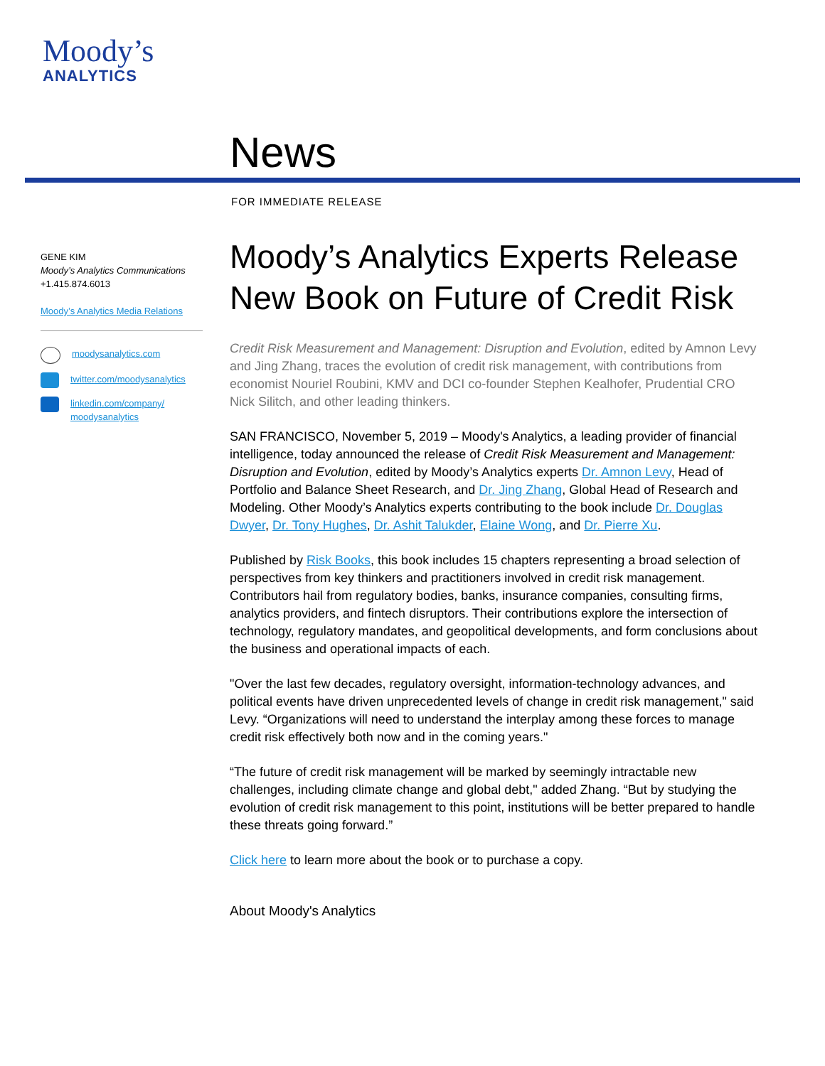Moody’s
ANALYTICS
News
FOR IMMEDIATE RELEASE
GENE KIM
Moody’s Analytics Communications
+1.415.874.6013
Moody’s Analytics Media Relations
moodysanalytics.com
twitter.com/moodysanalytics
linkedin.com/company/ moodysanalytics
Moody’s Analytics Experts Release New Book on Future of Credit Risk
Credit Risk Measurement and Management: Disruption and Evolution, edited by Amnon Levy and Jing Zhang, traces the evolution of credit risk management, with contributions from economist Nouriel Roubini, KMV and DCI co-founder Stephen Kealhofer, Prudential CRO Nick Silitch, and other leading thinkers.
SAN FRANCISCO, November 5, 2019 – Moody's Analytics, a leading provider of financial intelligence, today announced the release of Credit Risk Measurement and Management: Disruption and Evolution, edited by Moody’s Analytics experts Dr. Amnon Levy, Head of Portfolio and Balance Sheet Research, and Dr. Jing Zhang, Global Head of Research and Modeling. Other Moody’s Analytics experts contributing to the book include Dr. Douglas Dwyer, Dr. Tony Hughes, Dr. Ashit Talukder, Elaine Wong, and Dr. Pierre Xu.
Published by Risk Books, this book includes 15 chapters representing a broad selection of perspectives from key thinkers and practitioners involved in credit risk management. Contributors hail from regulatory bodies, banks, insurance companies, consulting firms, analytics providers, and fintech disruptors. Their contributions explore the intersection of technology, regulatory mandates, and geopolitical developments, and form conclusions about the business and operational impacts of each.
"Over the last few decades, regulatory oversight, information-technology advances, and political events have driven unprecedented levels of change in credit risk management," said Levy. “Organizations will need to understand the interplay among these forces to manage credit risk effectively both now and in the coming years."
“The future of credit risk management will be marked by seemingly intractable new challenges, including climate change and global debt," added Zhang. “But by studying the evolution of credit risk management to this point, institutions will be better prepared to handle these threats going forward.”
Click here to learn more about the book or to purchase a copy.
About Moody's Analytics